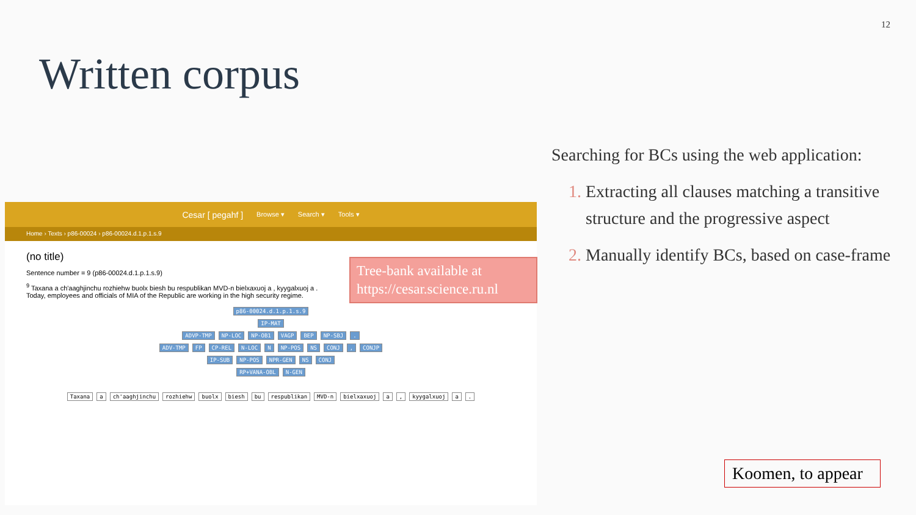12
Written corpus
Cesar [ pegahf ] Browse ▾ Search ▾ Tools ▾
Home › Texts › p86-00024 › p86-00024.d.1.p.1.s.9
(no title)
Sentence number = 9 (p86-00024.d.1.p.1.s.9)
<sup>9</sup> Taxana a ch'aaghjinchu rozhiehw buolx biesh bu respublikan MVD-n bielxaxuoj a , kyygalxuoj a .
Today, employees and officials of MIA of the Republic are working in the high security regime.
p86-00024.d.1.p.1.s.9
IP-MAT
ADVP-TMP NP-LOC NP-OB1 VAGP BEP NP-SBJ.
ADV-TMP FP CP-REL N-LOC N NP-POS NS CONJ, CONJP
IP-SUB NP-POS NPR-GEN NS CONJ
RP+VANA-OBL N-GEN
Taxana a ch'aaghjinchu rozhiehw buolx biesh bu respublikan MVD-n bielxaxuoj a, kyygalxuoj a.
Tree-bank available at https://cesar.science.ru.nl
Searching for BCs using the web application:
Extracting all clauses matching a transitive structure and the progressive aspect
Manually identify BCs, based on case-frame
Koomen, to appear